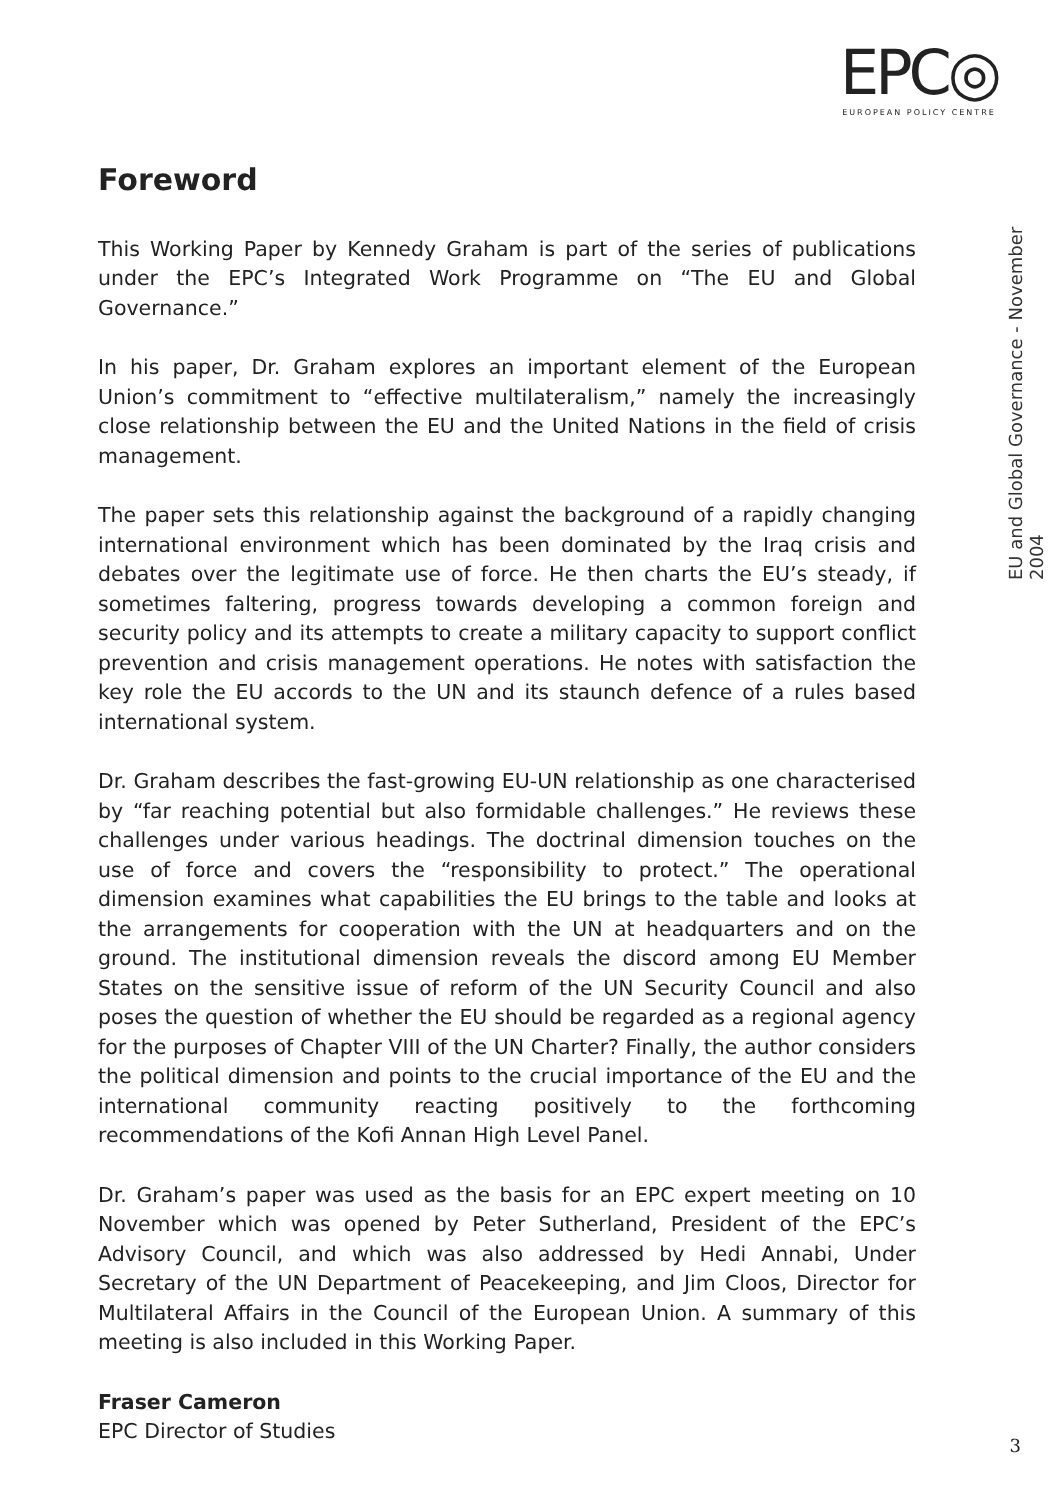EPC◎
EUROPEAN POLICY CENTRE
EU and Global Governance - November 2004
Foreword
This Working Paper by Kennedy Graham is part of the series of publications under the EPC’s Integrated Work Programme on “The EU and Global Governance.”
In his paper, Dr. Graham explores an important element of the European Union’s commitment to “effective multilateralism,” namely the increasingly close relationship between the EU and the United Nations in the field of crisis management.
The paper sets this relationship against the background of a rapidly changing international environment which has been dominated by the Iraq crisis and debates over the legitimate use of force. He then charts the EU’s steady, if sometimes faltering, progress towards developing a common foreign and security policy and its attempts to create a military capacity to support conflict prevention and crisis management operations. He notes with satisfaction the key role the EU accords to the UN and its staunch defence of a rules based international system.
Dr. Graham describes the fast-growing EU-UN relationship as one characterised by “far reaching potential but also formidable challenges.” He reviews these challenges under various headings. The doctrinal dimension touches on the use of force and covers the “responsibility to protect.” The operational dimension examines what capabilities the EU brings to the table and looks at the arrangements for cooperation with the UN at headquarters and on the ground. The institutional dimension reveals the discord among EU Member States on the sensitive issue of reform of the UN Security Council and also poses the question of whether the EU should be regarded as a regional agency for the purposes of Chapter VIII of the UN Charter? Finally, the author considers the political dimension and points to the crucial importance of the EU and the international community reacting positively to the forthcoming recommendations of the Kofi Annan High Level Panel.
Dr. Graham’s paper was used as the basis for an EPC expert meeting on 10 November which was opened by Peter Sutherland, President of the EPC’s Advisory Council, and which was also addressed by Hedi Annabi, Under Secretary of the UN Department of Peacekeeping, and Jim Cloos, Director for Multilateral Affairs in the Council of the European Union. A summary of this meeting is also included in this Working Paper.
Fraser Cameron
EPC Director of Studies
3